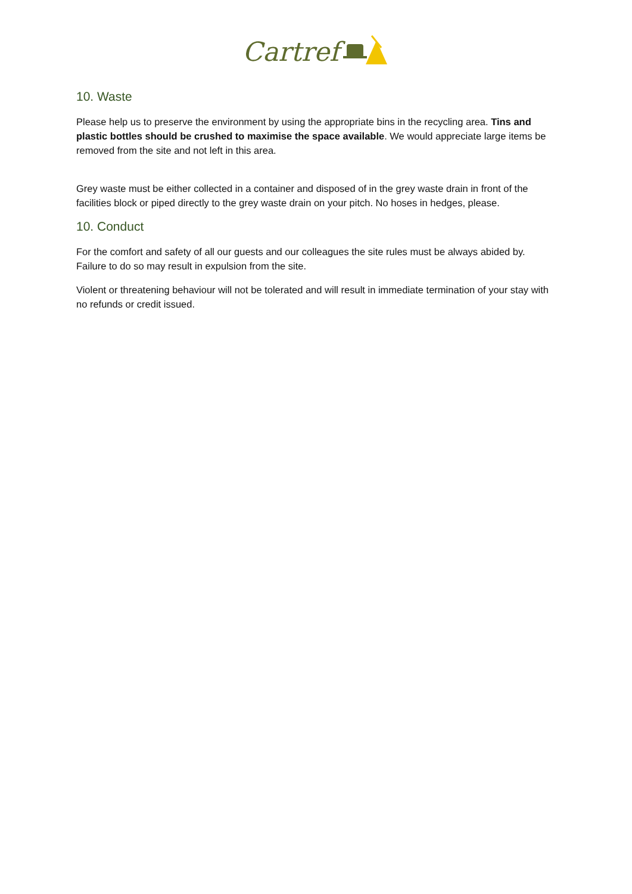Cartref
10. Waste
Please help us to preserve the environment by using the appropriate bins in the recycling area. Tins and plastic bottles should be crushed to maximise the space available. We would appreciate large items be removed from the site and not left in this area.
Grey waste must be either collected in a container and disposed of in the grey waste drain in front of the facilities block or piped directly to the grey waste drain on your pitch. No hoses in hedges, please.
10. Conduct
For the comfort and safety of all our guests and our colleagues the site rules must be always abided by. Failure to do so may result in expulsion from the site.
Violent or threatening behaviour will not be tolerated and will result in immediate termination of your stay with no refunds or credit issued.